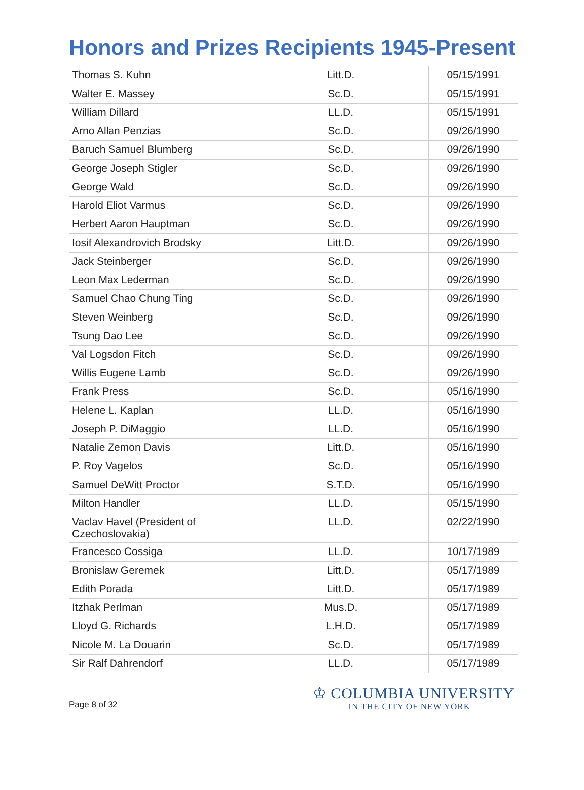Honors and Prizes Recipients 1945-Present
| Thomas S. Kuhn | Litt.D. | 05/15/1991 |
| Walter E. Massey | Sc.D. | 05/15/1991 |
| William Dillard | LL.D. | 05/15/1991 |
| Arno Allan Penzias | Sc.D. | 09/26/1990 |
| Baruch Samuel Blumberg | Sc.D. | 09/26/1990 |
| George Joseph Stigler | Sc.D. | 09/26/1990 |
| George Wald | Sc.D. | 09/26/1990 |
| Harold Eliot Varmus | Sc.D. | 09/26/1990 |
| Herbert Aaron Hauptman | Sc.D. | 09/26/1990 |
| Iosif Alexandrovich Brodsky | Litt.D. | 09/26/1990 |
| Jack Steinberger | Sc.D. | 09/26/1990 |
| Leon Max Lederman | Sc.D. | 09/26/1990 |
| Samuel Chao Chung Ting | Sc.D. | 09/26/1990 |
| Steven Weinberg | Sc.D. | 09/26/1990 |
| Tsung Dao Lee | Sc.D. | 09/26/1990 |
| Val Logsdon Fitch | Sc.D. | 09/26/1990 |
| Willis Eugene Lamb | Sc.D. | 09/26/1990 |
| Frank Press | Sc.D. | 05/16/1990 |
| Helene L. Kaplan | LL.D. | 05/16/1990 |
| Joseph P. DiMaggio | LL.D. | 05/16/1990 |
| Natalie Zemon Davis | Litt.D. | 05/16/1990 |
| P. Roy Vagelos | Sc.D. | 05/16/1990 |
| Samuel DeWitt Proctor | S.T.D. | 05/16/1990 |
| Milton Handler | LL.D. | 05/15/1990 |
| Vaclav Havel (President of Czechoslovakia) | LL.D. | 02/22/1990 |
| Francesco Cossiga | LL.D. | 10/17/1989 |
| Bronislaw Geremek | Litt.D. | 05/17/1989 |
| Edith Porada | Litt.D. | 05/17/1989 |
| Itzhak Perlman | Mus.D. | 05/17/1989 |
| Lloyd G. Richards | L.H.D. | 05/17/1989 |
| Nicole M. La Douarin | Sc.D. | 05/17/1989 |
| Sir Ralf Dahrendorf | LL.D. | 05/17/1989 |
Page 8 of 32
♔ COLUMBIA UNIVERSITY
IN THE CITY OF NEW YORK